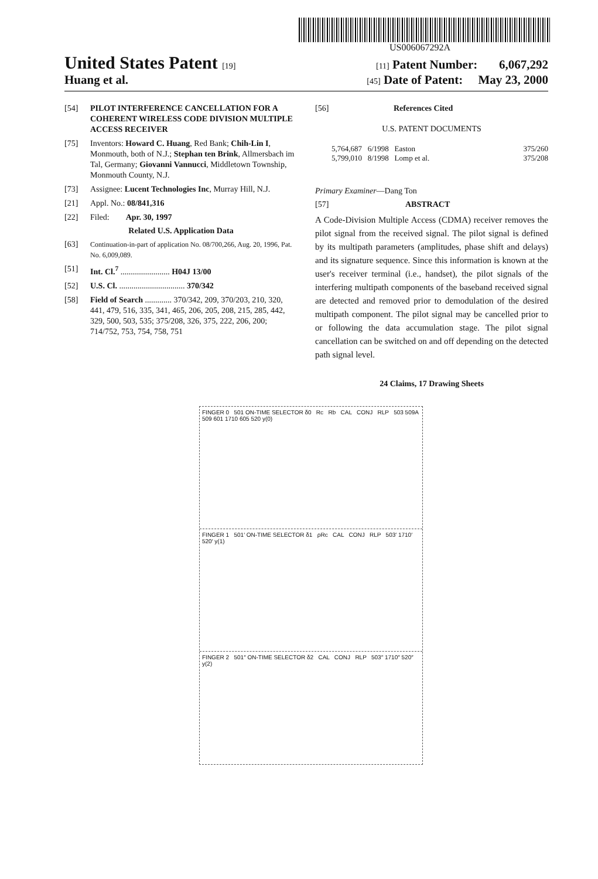US006067292A
United States Patent [19] [11] Patent Number: 6,067,292
Huang et al. [45] Date of Patent: May 23, 2000
[54] PILOT INTERFERENCE CANCELLATION FOR A COHERENT WIRELESS CODE DIVISION MULTIPLE ACCESS RECEIVER
[75] Inventors: Howard C. Huang, Red Bank; Chih-Lin I, Monmouth, both of N.J.; Stephan ten Brink, Allmersbach im Tal, Germany; Giovanni Vannucci, Middletown Township, Monmouth County, N.J.
[73] Assignee: Lucent Technologies Inc, Murray Hill, N.J.
[21] Appl. No.: 08/841,316
[22] Filed: Apr. 30, 1997
Related U.S. Application Data
[63] Continuation-in-part of application No. 08/700,266, Aug. 20, 1996, Pat. No. 6,009,089.
[51] Int. Cl.<sup>7</sup> ........................ H04J 13/00
[52] U.S. Cl. ................................ 370/342
[58] Field of Search ............. 370/342, 209, 370/203, 210, 320, 441, 479, 516, 335, 341, 465, 206, 205, 208, 215, 285, 442, 329, 500, 503, 535; 375/208, 326, 375, 222, 206, 200; 714/752, 753, 754, 758, 751
[56] References Cited
U.S. PATENT DOCUMENTS
5,764,687 6/1998 Easton 375/260
5,799,010 8/1998 Lomp et al. 375/208
Primary Examiner—Dang Ton
[57] ABSTRACT
A Code-Division Multiple Access (CDMA) receiver removes the pilot signal from the received signal. The pilot signal is defined by its multipath parameters (amplitudes, phase shift and delays) and its signature sequence. Since this information is known at the user's receiver terminal (i.e., handset), the pilot signals of the interfering multipath components of the baseband received signal are detected and removed prior to demodulation of the desired multipath component. The pilot signal may be cancelled prior to or following the data accumulation stage. The pilot signal cancellation can be switched on and off depending on the detected path signal level.
24 Claims, 17 Drawing Sheets
FINGER 0 501 ON-TIME SELECTOR δ0 Rc Rb CAL CONJ RLP 503 509A 509 601 1710 605 520 y(0)
FINGER 1 501′ ON-TIME SELECTOR δ1 ρRc CAL CONJ RLP 503′ 1710′ 520′ y(1)
FINGER 2 501″ ON-TIME SELECTOR δ2 CAL CONJ RLP 503″ 1710″ 520″ y(2)